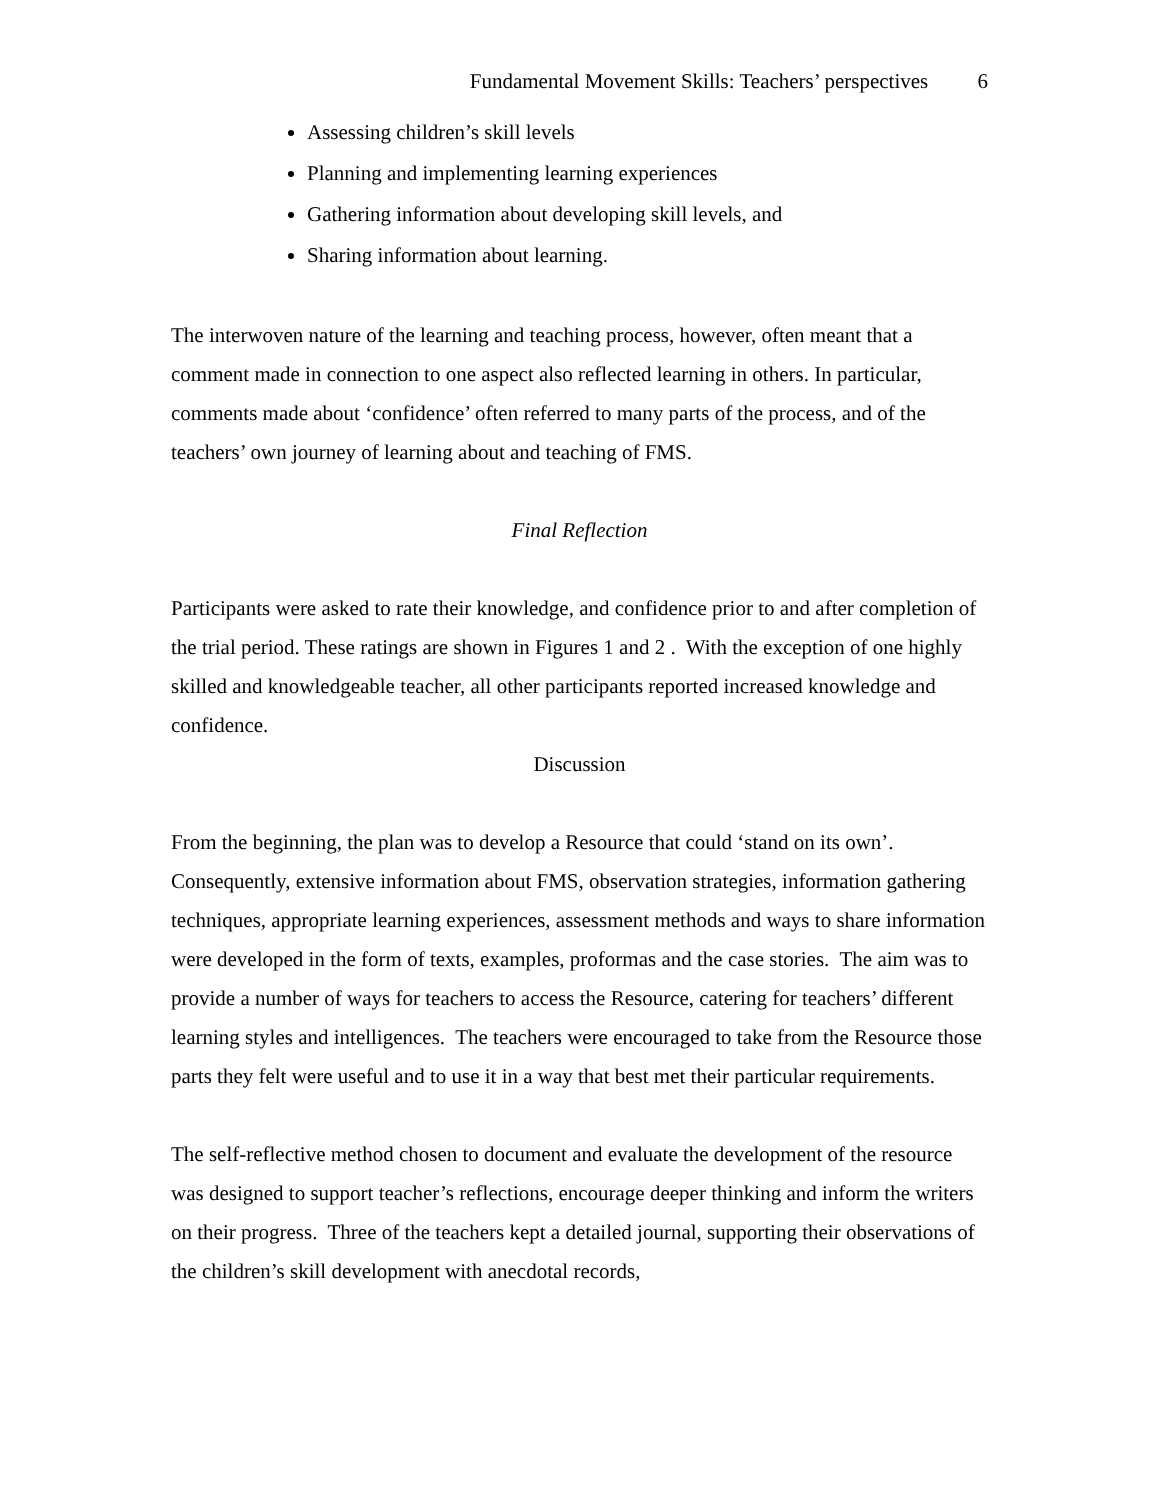Fundamental Movement Skills: Teachers’ perspectives 6
Assessing children’s skill levels
Planning and implementing learning experiences
Gathering information about developing skill levels, and
Sharing information about learning.
The interwoven nature of the learning and teaching process, however, often meant that a comment made in connection to one aspect also reflected learning in others. In particular, comments made about ‘confidence’ often referred to many parts of the process, and of the teachers’ own journey of learning about and teaching of FMS.
Final Reflection
Participants were asked to rate their knowledge, and confidence prior to and after completion of the trial period. These ratings are shown in Figures 1 and 2 . With the exception of one highly skilled and knowledgeable teacher, all other participants reported increased knowledge and confidence.
Discussion
From the beginning, the plan was to develop a Resource that could ‘stand on its own’. Consequently, extensive information about FMS, observation strategies, information gathering techniques, appropriate learning experiences, assessment methods and ways to share information were developed in the form of texts, examples, proformas and the case stories. The aim was to provide a number of ways for teachers to access the Resource, catering for teachers’ different learning styles and intelligences. The teachers were encouraged to take from the Resource those parts they felt were useful and to use it in a way that best met their particular requirements.
The self-reflective method chosen to document and evaluate the development of the resource was designed to support teacher’s reflections, encourage deeper thinking and inform the writers on their progress. Three of the teachers kept a detailed journal, supporting their observations of the children’s skill development with anecdotal records,